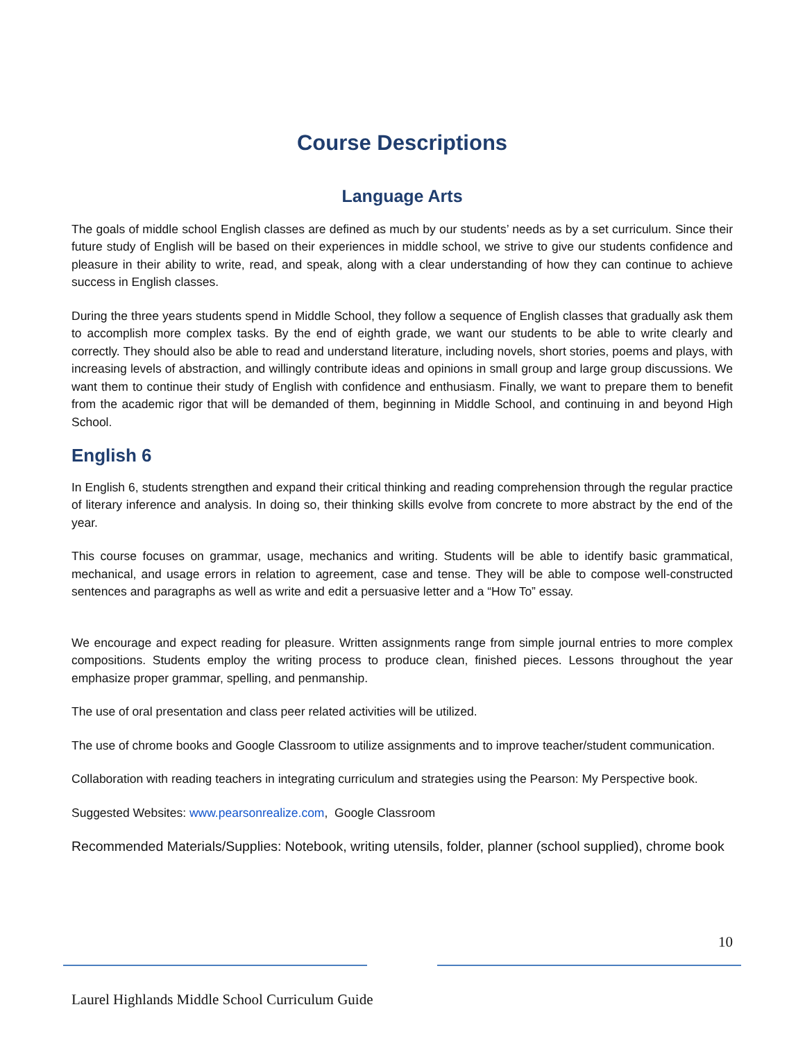Course Descriptions
Language Arts
The goals of middle school English classes are defined as much by our students’ needs as by a set curriculum. Since their future study of English will be based on their experiences in middle school, we strive to give our students confidence and pleasure in their ability to write, read, and speak, along with a clear understanding of how they can continue to achieve success in English classes.
During the three years students spend in Middle School, they follow a sequence of English classes that gradually ask them to accomplish more complex tasks. By the end of eighth grade, we want our students to be able to write clearly and correctly. They should also be able to read and understand literature, including novels, short stories, poems and plays, with increasing levels of abstraction, and willingly contribute ideas and opinions in small group and large group discussions. We want them to continue their study of English with confidence and enthusiasm. Finally, we want to prepare them to benefit from the academic rigor that will be demanded of them, beginning in Middle School, and continuing in and beyond High School.
English 6
In English 6, students strengthen and expand their critical thinking and reading comprehension through the regular practice of literary inference and analysis. In doing so, their thinking skills evolve from concrete to more abstract by the end of the year.
This course focuses on grammar, usage, mechanics and writing. Students will be able to identify basic grammatical, mechanical, and usage errors in relation to agreement, case and tense. They will be able to compose well-constructed sentences and paragraphs as well as write and edit a persuasive letter and a “How To” essay.
We encourage and expect reading for pleasure. Written assignments range from simple journal entries to more complex compositions. Students employ the writing process to produce clean, finished pieces. Lessons throughout the year emphasize proper grammar, spelling, and penmanship.
The use of oral presentation and class peer related activities will be utilized.
The use of chrome books and Google Classroom to utilize assignments and to improve teacher/student communication.
Collaboration with reading teachers in integrating curriculum and strategies using the Pearson: My Perspective book.
Suggested Websites: www.pearsonrealize.com, Google Classroom
Recommended Materials/Supplies: Notebook, writing utensils, folder, planner (school supplied), chrome book
10
Laurel Highlands Middle School Curriculum Guide